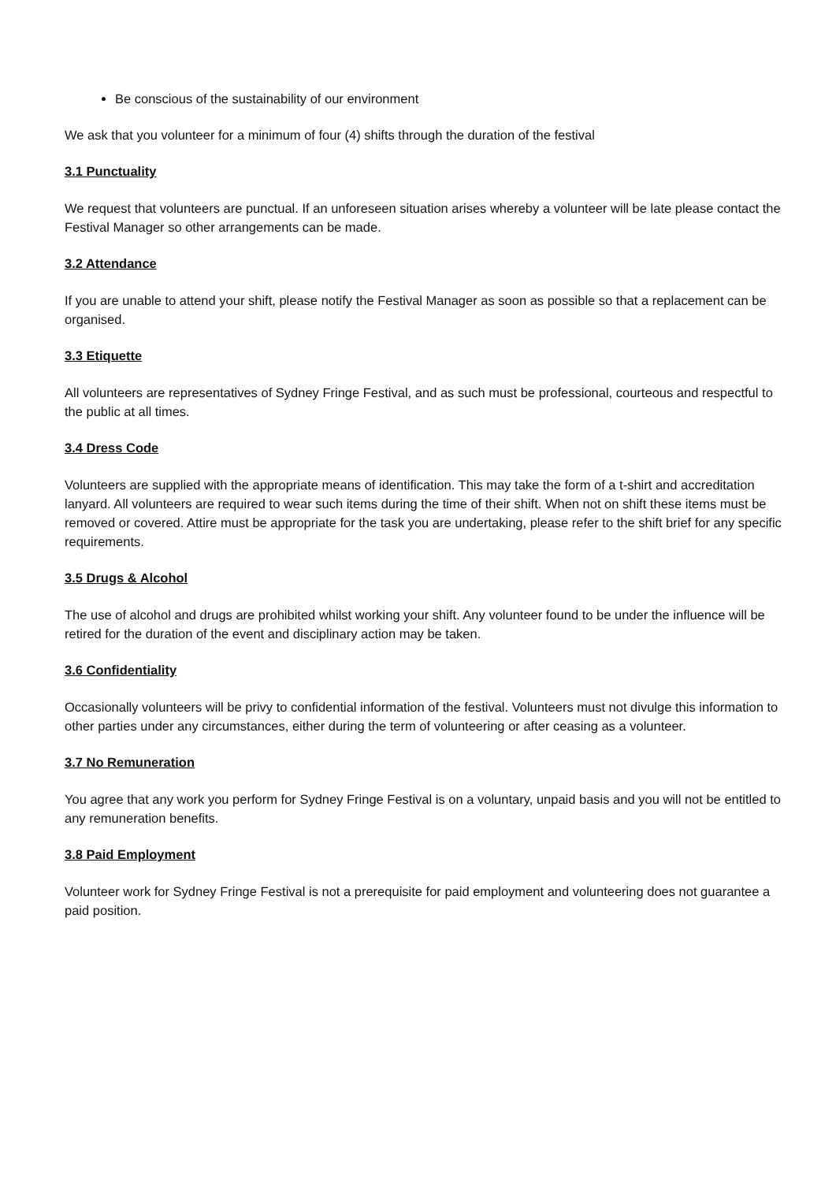Be conscious of the sustainability of our environment
We ask that you volunteer for a minimum of four (4) shifts through the duration of the festival
3.1 Punctuality
We request that volunteers are punctual. If an unforeseen situation arises whereby a volunteer will be late please contact the Festival Manager so other arrangements can be made.
3.2 Attendance
If you are unable to attend your shift, please notify the Festival Manager as soon as possible so that a replacement can be organised.
3.3 Etiquette
All volunteers are representatives of Sydney Fringe Festival, and as such must be professional, courteous and respectful to the public at all times.
3.4 Dress Code
Volunteers are supplied with the appropriate means of identification. This may take the form of a t-shirt and accreditation lanyard. All volunteers are required to wear such items during the time of their shift. When not on shift these items must be removed or covered. Attire must be appropriate for the task you are undertaking, please refer to the shift brief for any specific requirements.
3.5 Drugs & Alcohol
The use of alcohol and drugs are prohibited whilst working your shift. Any volunteer found to be under the influence will be retired for the duration of the event and disciplinary action may be taken.
3.6 Confidentiality
Occasionally volunteers will be privy to confidential information of the festival. Volunteers must not divulge this information to other parties under any circumstances, either during the term of volunteering or after ceasing as a volunteer.
3.7 No Remuneration
You agree that any work you perform for Sydney Fringe Festival is on a voluntary, unpaid basis and you will not be entitled to any remuneration benefits.
3.8 Paid Employment
Volunteer work for Sydney Fringe Festival is not a prerequisite for paid employment and volunteering does not guarantee a paid position.